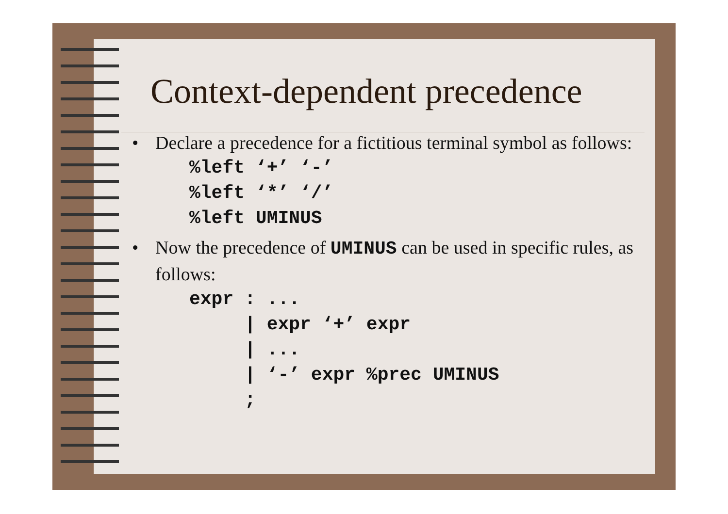Context-dependent precedence
• Declare a precedence for a fictitious terminal symbol as follows:
%left ‘+’ ‘-’
%left ‘*’ ‘/’
%left UMINUS
• Now the precedence of UMINUS can be used in specific rules, as follows:
expr : ...
     | expr ‘+’ expr
     | ...
     | ‘-’ expr %prec UMINUS
     ;